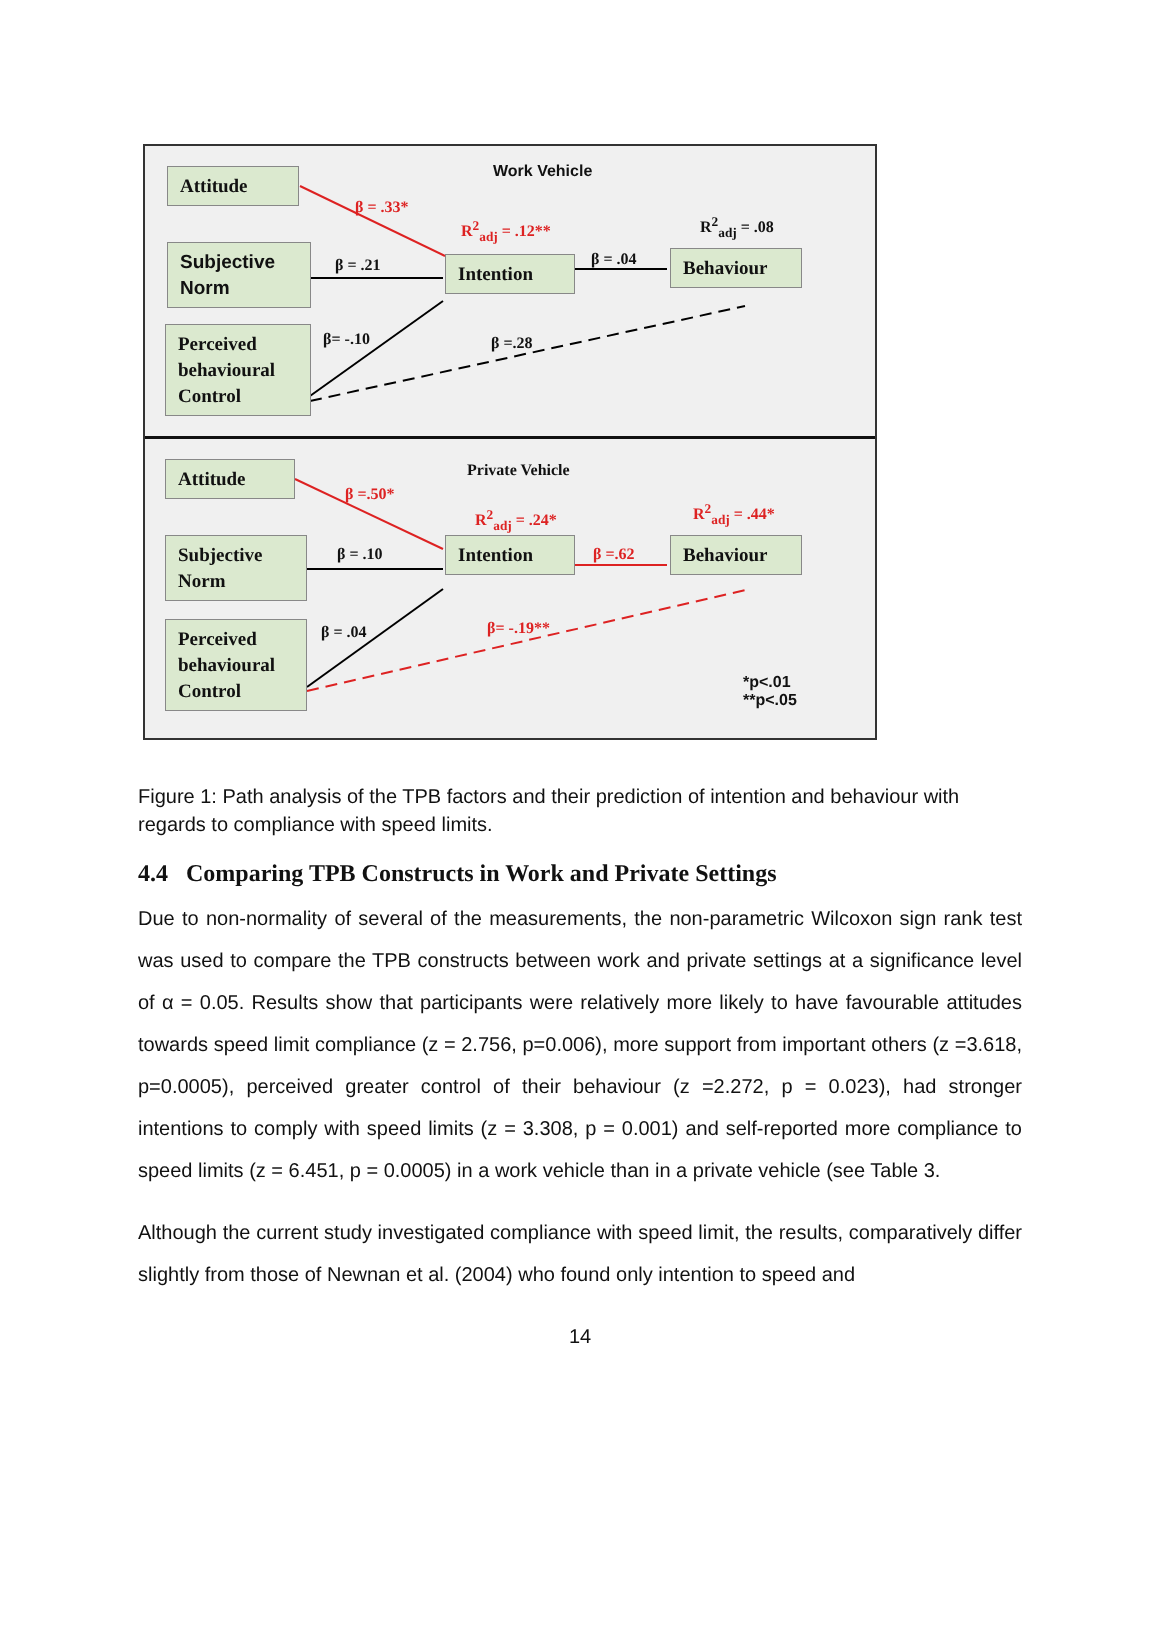Attitude Work Vehicle
β = .33*
R<sup>2</sup><sub>adj</sub> = .12** R<sup>2</sup><sub>adj</sub> = .08
Subjective Norm
β = .21 Intention β = .04 Behaviour
Perceived behavioural Control
β= -.10 β =.28
Attitude Private Vehicle
β =.50*
R<sup>2</sup><sub>adj</sub> = .24* R<sup>2</sup><sub>adj</sub> = .44*
Subjective Norm
β = .10 Intention β =.62 Behaviour
Perceived behavioural Control
β = .04 β= -.19**
*p<.01
**p<.05
Figure 1: Path analysis of the TPB factors and their prediction of intention and behaviour with regards to compliance with speed limits.
4.4 Comparing TPB Constructs in Work and Private Settings
Due to non-normality of several of the measurements, the non-parametric Wilcoxon sign rank test was used to compare the TPB constructs between work and private settings at a significance level of α = 0.05. Results show that participants were relatively more likely to have favourable attitudes towards speed limit compliance (z = 2.756, p=0.006), more support from important others (z =3.618, p=0.0005), perceived greater control of their behaviour (z =2.272, p = 0.023), had stronger intentions to comply with speed limits (z = 3.308, p = 0.001) and self-reported more compliance to speed limits (z = 6.451, p = 0.0005) in a work vehicle than in a private vehicle (see Table 3.
Although the current study investigated compliance with speed limit, the results, comparatively differ slightly from those of Newnan et al. (2004) who found only intention to speed and
14